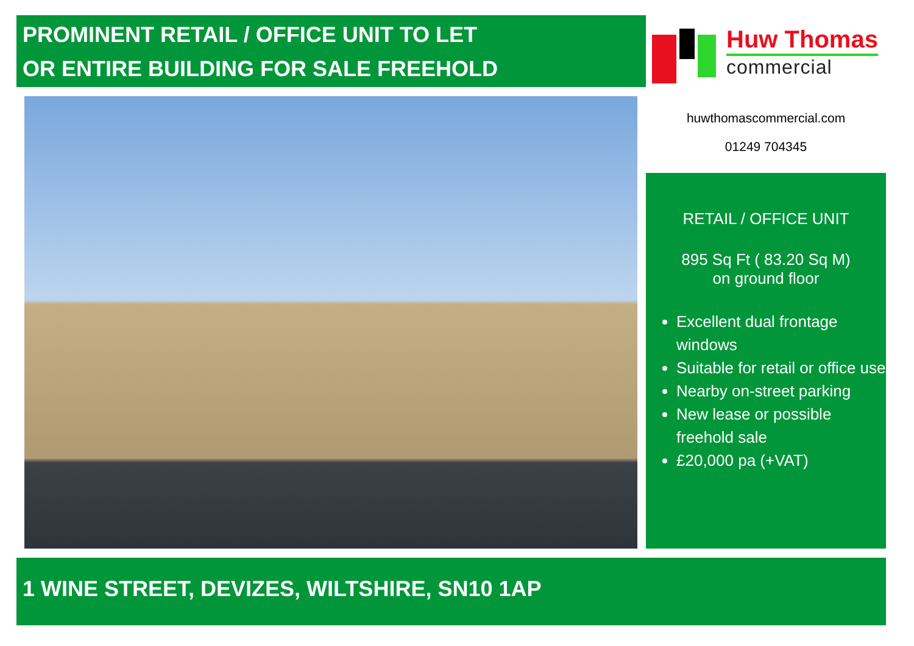PROMINENT RETAIL / OFFICE UNIT TO LET
OR ENTIRE BUILDING FOR SALE FREEHOLD
Huw Thomas
commercial
huwthomascommercial.com
01249 704345
RETAIL / OFFICE UNIT
895 Sq Ft ( 83.20 Sq M)
on ground floor
Excellent dual frontage windows
Suitable for retail or office use
Nearby on-street parking
New lease or possible freehold sale
£20,000 pa (+VAT)
1 WINE STREET, DEVIZES, WILTSHIRE, SN10 1AP